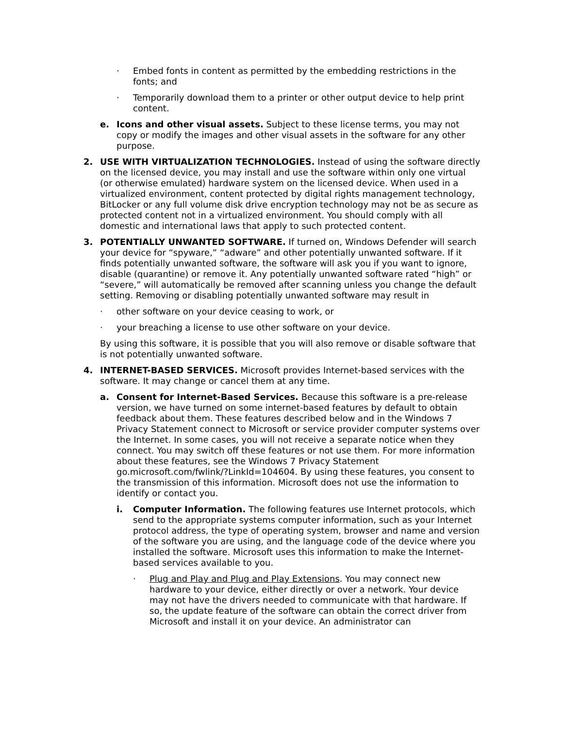· Embed fonts in content as permitted by the embedding restrictions in the fonts; and
· Temporarily download them to a printer or other output device to help print content.
e. Icons and other visual assets. Subject to these license terms, you may not copy or modify the images and other visual assets in the software for any other purpose.
2. USE WITH VIRTUALIZATION TECHNOLOGIES. Instead of using the software directly on the licensed device, you may install and use the software within only one virtual (or otherwise emulated) hardware system on the licensed device. When used in a virtualized environment, content protected by digital rights management technology, BitLocker or any full volume disk drive encryption technology may not be as secure as protected content not in a virtualized environment. You should comply with all domestic and international laws that apply to such protected content.
3. POTENTIALLY UNWANTED SOFTWARE. If turned on, Windows Defender will search your device for “spyware,” “adware” and other potentially unwanted software. If it finds potentially unwanted software, the software will ask you if you want to ignore, disable (quarantine) or remove it. Any potentially unwanted software rated “high” or “severe,” will automatically be removed after scanning unless you change the default setting. Removing or disabling potentially unwanted software may result in
· other software on your device ceasing to work, or
· your breaching a license to use other software on your device.
By using this software, it is possible that you will also remove or disable software that is not potentially unwanted software.
4. INTERNET-BASED SERVICES. Microsoft provides Internet-based services with the software. It may change or cancel them at any time.
a. Consent for Internet-Based Services. Because this software is a pre-release version, we have turned on some internet-based features by default to obtain feedback about them. These features described below and in the Windows 7 Privacy Statement connect to Microsoft or service provider computer systems over the Internet. In some cases, you will not receive a separate notice when they connect. You may switch off these features or not use them. For more information about these features, see the Windows 7 Privacy Statement go.microsoft.com/fwlink/?LinkId=104604. By using these features, you consent to the transmission of this information. Microsoft does not use the information to identify or contact you.
i. Computer Information. The following features use Internet protocols, which send to the appropriate systems computer information, such as your Internet protocol address, the type of operating system, browser and name and version of the software you are using, and the language code of the device where you installed the software. Microsoft uses this information to make the Internet-based services available to you.
· Plug and Play and Plug and Play Extensions. You may connect new hardware to your device, either directly or over a network. Your device may not have the drivers needed to communicate with that hardware. If so, the update feature of the software can obtain the correct driver from Microsoft and install it on your device. An administrator can